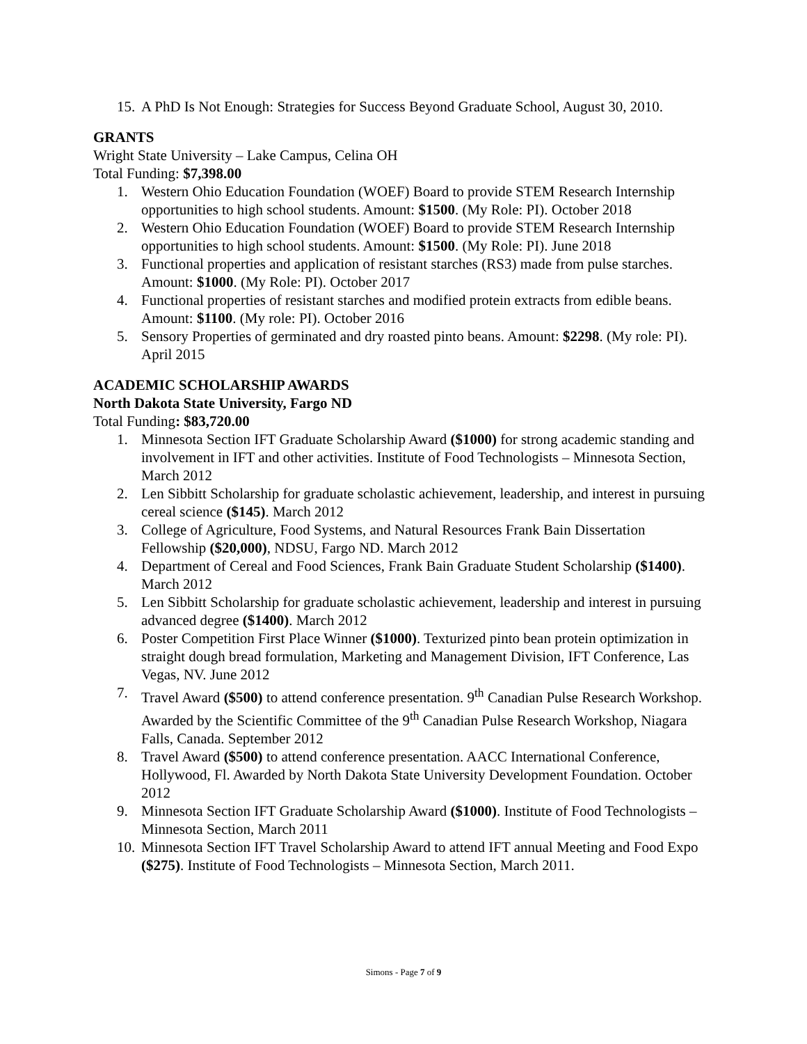15. A PhD Is Not Enough: Strategies for Success Beyond Graduate School, August 30, 2010.
GRANTS
Wright State University – Lake Campus, Celina OH
Total Funding: $7,398.00
1. Western Ohio Education Foundation (WOEF) Board to provide STEM Research Internship opportunities to high school students. Amount: $1500. (My Role: PI). October 2018
2. Western Ohio Education Foundation (WOEF) Board to provide STEM Research Internship opportunities to high school students. Amount: $1500. (My Role: PI). June 2018
3. Functional properties and application of resistant starches (RS3) made from pulse starches. Amount: $1000. (My Role: PI). October 2017
4. Functional properties of resistant starches and modified protein extracts from edible beans. Amount: $1100. (My role: PI). October 2016
5. Sensory Properties of germinated and dry roasted pinto beans. Amount: $2298. (My role: PI). April 2015
ACADEMIC SCHOLARSHIP AWARDS
North Dakota State University, Fargo ND
Total Funding: $83,720.00
1. Minnesota Section IFT Graduate Scholarship Award ($1000) for strong academic standing and involvement in IFT and other activities. Institute of Food Technologists – Minnesota Section, March 2012
2. Len Sibbitt Scholarship for graduate scholastic achievement, leadership, and interest in pursuing cereal science ($145). March 2012
3. College of Agriculture, Food Systems, and Natural Resources Frank Bain Dissertation Fellowship ($20,000), NDSU, Fargo ND. March 2012
4. Department of Cereal and Food Sciences, Frank Bain Graduate Student Scholarship ($1400). March 2012
5. Len Sibbitt Scholarship for graduate scholastic achievement, leadership and interest in pursuing advanced degree ($1400). March 2012
6. Poster Competition First Place Winner ($1000). Texturized pinto bean protein optimization in straight dough bread formulation, Marketing and Management Division, IFT Conference, Las Vegas, NV. June 2012
7. Travel Award ($500) to attend conference presentation. 9<sup>th</sup> Canadian Pulse Research Workshop. Awarded by the Scientific Committee of the 9<sup>th</sup> Canadian Pulse Research Workshop, Niagara Falls, Canada. September 2012
8. Travel Award ($500) to attend conference presentation. AACC International Conference, Hollywood, Fl. Awarded by North Dakota State University Development Foundation. October 2012
9. Minnesota Section IFT Graduate Scholarship Award ($1000). Institute of Food Technologists – Minnesota Section, March 2011
10. Minnesota Section IFT Travel Scholarship Award to attend IFT annual Meeting and Food Expo ($275). Institute of Food Technologists – Minnesota Section, March 2011.
Simons - Page 7 of 9